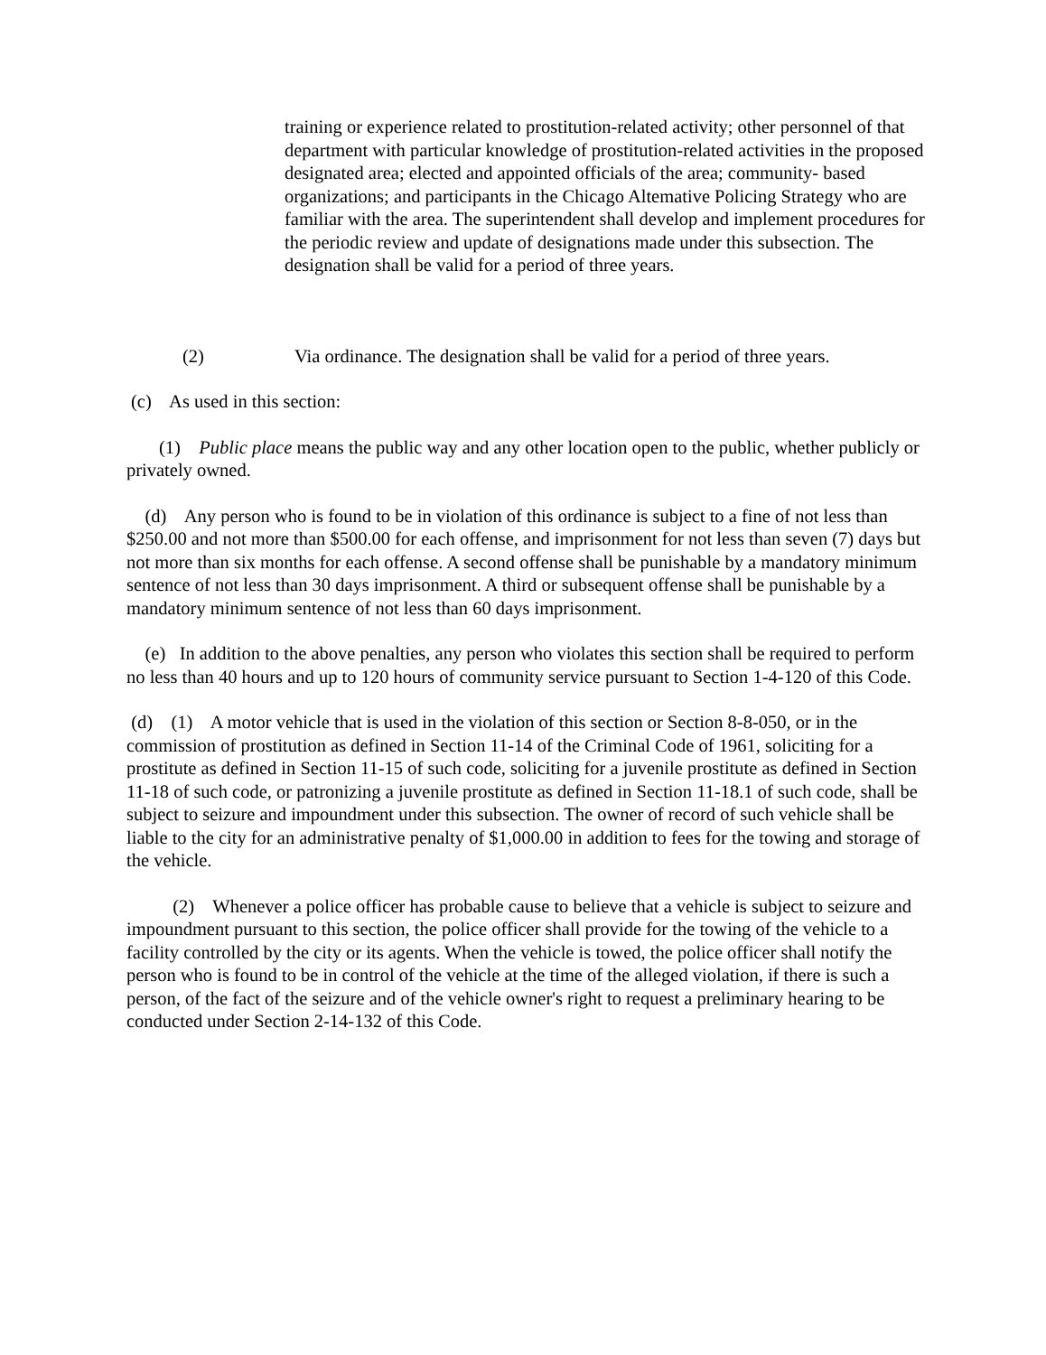training or experience related to prostitution-related activity; other personnel of that department with particular knowledge of prostitution-related activities in the proposed designated area; elected and appointed officials of the area; community- based organizations; and participants in the Chicago Altemative Policing Strategy who are familiar with the area. The superintendent shall develop and implement procedures for the periodic review and update of designations made under this subsection. The designation shall be valid for a period of three years.
(2) Via ordinance. The designation shall be valid for a period of three years.
(c) As used in this section:
(1) Public place means the public way and any other location open to the public, whether publicly or privately owned.
(d) Any person who is found to be in violation of this ordinance is subject to a fine of not less than $250.00 and not more than $500.00 for each offense, and imprisonment for not less than seven (7) days but not more than six months for each offense. A second offense shall be punishable by a mandatory minimum sentence of not less than 30 days imprisonment. A third or subsequent offense shall be punishable by a mandatory minimum sentence of not less than 60 days imprisonment.
(e) In addition to the above penalties, any person who violates this section shall be required to perform no less than 40 hours and up to 120 hours of community service pursuant to Section 1-4-120 of this Code.
(d) (1) A motor vehicle that is used in the violation of this section or Section 8-8-050, or in the commission of prostitution as defined in Section 11-14 of the Criminal Code of 1961, soliciting for a prostitute as defined in Section 11-15 of such code, soliciting for a juvenile prostitute as defined in Section 11-18 of such code, or patronizing a juvenile prostitute as defined in Section 11-18.1 of such code, shall be subject to seizure and impoundment under this subsection. The owner of record of such vehicle shall be liable to the city for an administrative penalty of $1,000.00 in addition to fees for the towing and storage of the vehicle.
(2) Whenever a police officer has probable cause to believe that a vehicle is subject to seizure and impoundment pursuant to this section, the police officer shall provide for the towing of the vehicle to a facility controlled by the city or its agents. When the vehicle is towed, the police officer shall notify the person who is found to be in control of the vehicle at the time of the alleged violation, if there is such a person, of the fact of the seizure and of the vehicle owner's right to request a preliminary hearing to be conducted under Section 2-14-132 of this Code.